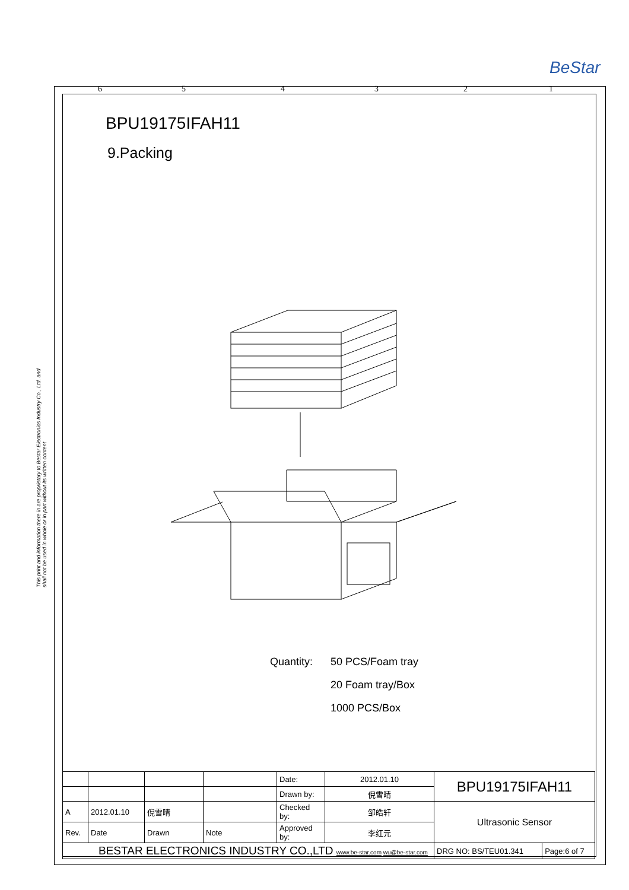BeStar
6 5 4 3 2 1
This print and information there in are proprietary to Bestar Electronics Industry Co., Ltd. and shall not be used in whole or in part without its written content
BPU19175IFAH11
9.Packing
Quantity: 50 PCS/Foam tray
20 Foam tray/Box
1000 PCS/Box
| | | | | Date: | 2012.01.10 | BPU19175IFAH11 | |
| | | | | Drawn by: | 倪雪晴 | | |
| A | 2012.01.10 | 倪雪晴 | | Checked by: | 邹皓轩 | Ultrasonic Sensor | |
| Rev. | Date | Drawn | Note | Approved by: | 李红元 | | |
| BESTAR ELECTRONICS INDUSTRY CO.,LTD www.be-star.com wu@be-star.com | | | | | | DRG NO: BS/TEU01.341 | Page:6 of 7 |